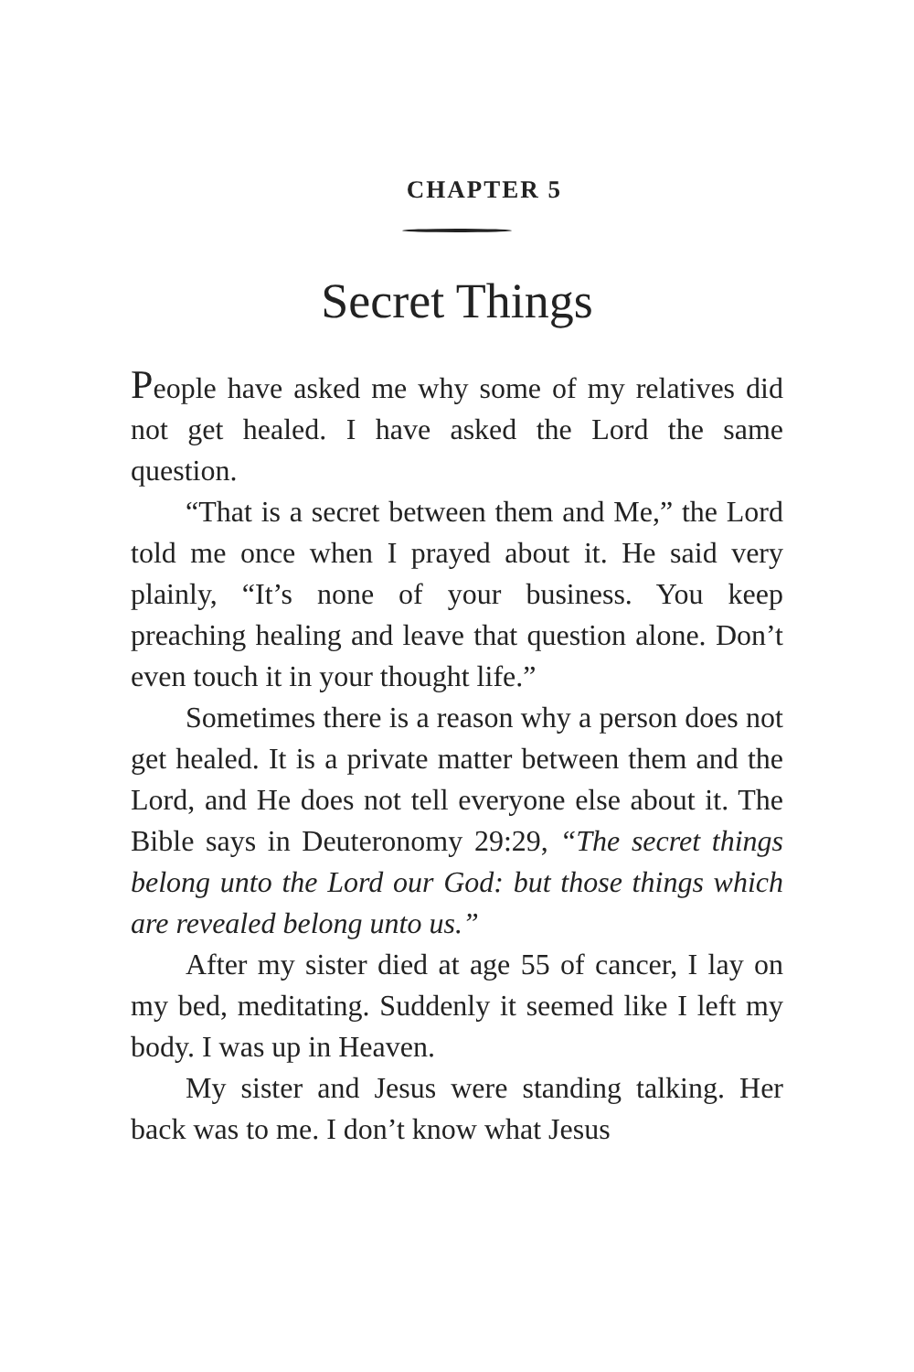CHAPTER 5
Secret Things
People have asked me why some of my relatives did not get healed. I have asked the Lord the same question.
“That is a secret between them and Me,” the Lord told me once when I prayed about it. He said very plainly, “It’s none of your business. You keep preaching healing and leave that question alone. Don’t even touch it in your thought life.”
Sometimes there is a reason why a person does not get healed. It is a private matter between them and the Lord, and He does not tell everyone else about it. The Bible says in Deuteronomy 29:29, “The secret things belong unto the Lord our God: but those things which are revealed belong unto us.”
After my sister died at age 55 of cancer, I lay on my bed, meditating. Suddenly it seemed like I left my body. I was up in Heaven.
My sister and Jesus were standing talking. Her back was to me. I don’t know what Jesus